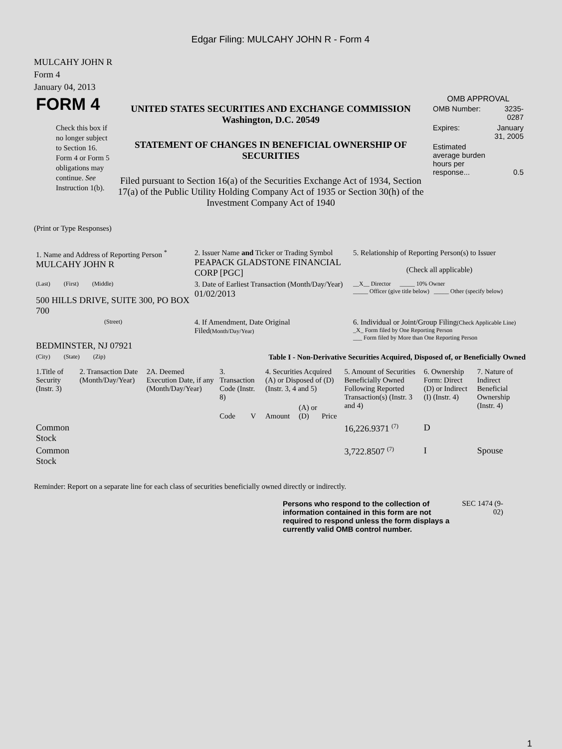Edgar Filing: MULCAHY JOHN R - Form 4
MULCAHY JOHN R
Form 4
January 04, 2013
| FORM 4 Check this box if no longer subject to Section 16. Form 4 or Form 5 obligations may continue. See Instruction 1(b). | UNITED STATES SECURITIES AND EXCHANGE COMMISSION Washington, D.C. 20549 STATEMENT OF CHANGES IN BENEFICIAL OWNERSHIP OF SECURITIES Filed pursuant to Section 16(a) of the Securities Exchange Act of 1934, Section 17(a) of the Public Utility Holding Company Act of 1935 or Section 30(h) of the Investment Company Act of 1940 | OMB APPROVAL / OMB Number: / 3235-0287 / / Expires: / January 31, 2005 / / Estimated average burden hours per response... / 0.5 / |
(Print or Type Responses)
| 1. Name and Address of Reporting Person <sup>*</sup> MULCAHY JOHN R | 2. Issuer Name and Ticker or Trading Symbol PEAPACK GLADSTONE FINANCIAL CORP [PGC] | 5. Relationship of Reporting Person(s) to Issuer (Check all applicable) |
| (Last) (First) (Middle) 500 HILLS DRIVE, SUITE 300, PO BOX 700 | 3. Date of Earliest Transaction (Month/Day/Year) 01/02/2013 | __X__ Director _____ 10% Owner _____ Officer (give title below) _____ Other (specify below) |
| (Street) BEDMINSTER, NJ 07921 | 4. If Amendment, Date Original Filed (Month/Day/Year) | 6. Individual or Joint/Group Filing (Check Applicable Line) _X_ Form filed by One Reporting Person ___ Form filed by More than One Reporting Person |
| (City) (State) (Zip) | Table I - Non-Derivative Securities Acquired, Disposed of, or Beneficially Owned | |
| 1.Title of Security (Instr. 3) | 2. Transaction Date (Month/Day/Year) | 2A. Deemed Execution Date, if any (Month/Day/Year) | 3. Transaction Code (Instr. 8) | | 4. Securities Acquired (A) or Disposed of (D) (Instr. 3, 4 and 5) | | | 5. Amount of Securities Beneficially Owned Following Reported Transaction(s) (Instr. 3 and 4) | 6. Ownership Form: Direct (D) or Indirect (I) (Instr. 4) | 7. Nature of Indirect Beneficial Ownership (Instr. 4) |
| --- | --- | --- | --- | --- | --- | --- | --- | --- | --- | --- |
| | | | Code | V | Amount | (A) or (D) | Price | | | |
| Common Stock | | | | | | | | 16,226.9371 <sup>(7)</sup> | D | |
| Common Stock | | | | | | | | 3,722.8507 <sup>(7)</sup> | I | Spouse |
Reminder: Report on a separate line for each class of securities beneficially owned directly or indirectly.
| Persons who respond to the collection of information contained in this form are not required to respond unless the form displays a currently valid OMB control number. | SEC 1474 (9-02) |
1